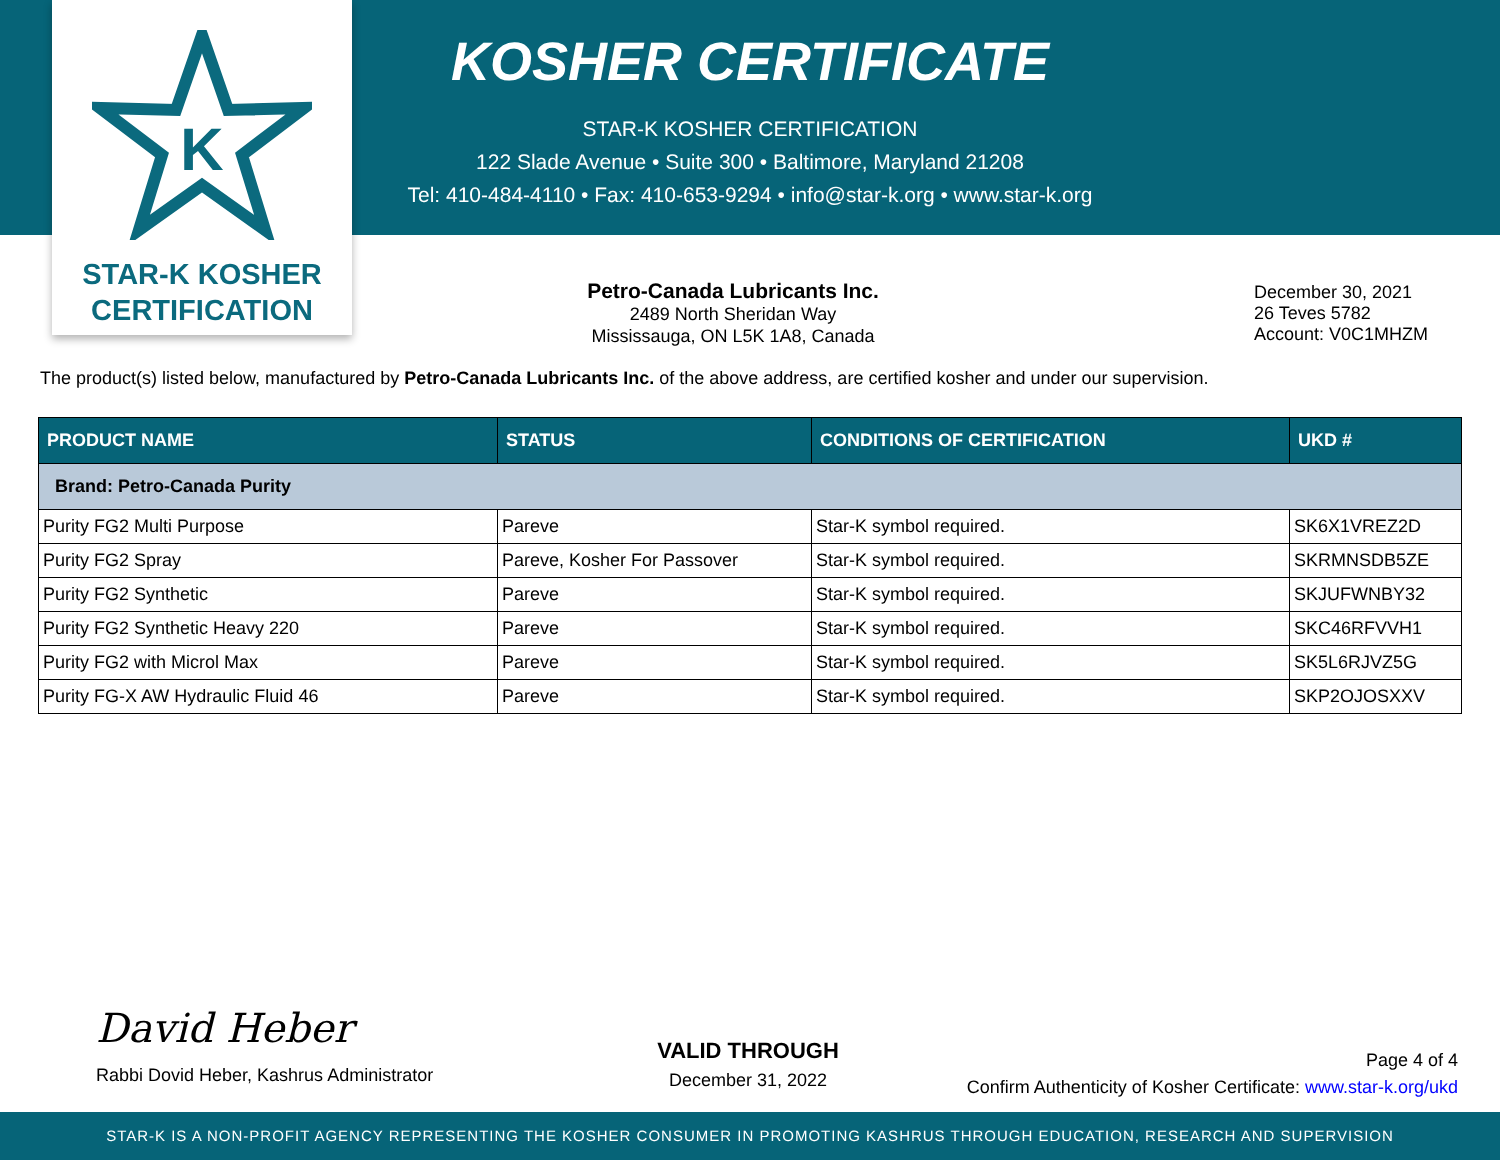K
STAR-K KOSHER
CERTIFICATION
KOSHER CERTIFICATE
STAR-K KOSHER CERTIFICATION
122 Slade Avenue • Suite 300 • Baltimore, Maryland 21208
Tel: 410-484-4110 • Fax: 410-653-9294 • info@star-k.org • www.star-k.org
Petro-Canada Lubricants Inc.
2489 North Sheridan Way
Mississauga, ON L5K 1A8, Canada
December 30, 2021
26 Teves 5782
Account: V0C1MHZM
The product(s) listed below, manufactured by Petro-Canada Lubricants Inc. of the above address, are certified kosher and under our supervision.
| PRODUCT NAME | STATUS | CONDITIONS OF CERTIFICATION | UKD # |
| --- | --- | --- | --- |
| Brand: Petro-Canada Purity | | | |
| Purity FG2 Multi Purpose | Pareve | Star-K symbol required. | SK6X1VREZ2D |
| Purity FG2 Spray | Pareve, Kosher For Passover | Star-K symbol required. | SKRMNSDB5ZE |
| Purity FG2 Synthetic | Pareve | Star-K symbol required. | SKJUFWNBY32 |
| Purity FG2 Synthetic Heavy 220 | Pareve | Star-K symbol required. | SKC46RFVVH1 |
| Purity FG2 with Microl Max | Pareve | Star-K symbol required. | SK5L6RJVZ5G |
| Purity FG-X AW Hydraulic Fluid 46 | Pareve | Star-K symbol required. | SKP2OJOSXXV |
David Heber
Rabbi Dovid Heber, Kashrus Administrator
VALID THROUGH
December 31, 2022
Page 4 of 4
Confirm Authenticity of Kosher Certificate: www.star-k.org/ukd
STAR-K IS A NON-PROFIT AGENCY REPRESENTING THE KOSHER CONSUMER IN PROMOTING KASHRUS THROUGH EDUCATION, RESEARCH AND SUPERVISION